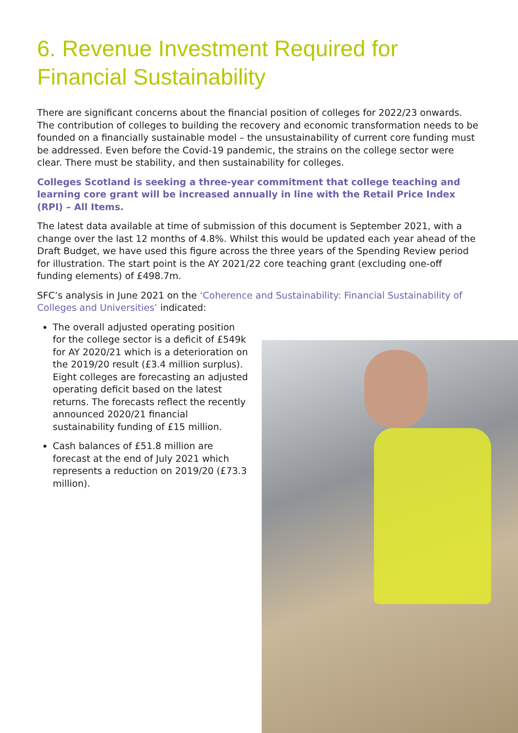6. Revenue Investment Required for Financial Sustainability
There are significant concerns about the financial position of colleges for 2022/23 onwards. The contribution of colleges to building the recovery and economic transformation needs to be founded on a financially sustainable model – the unsustainability of current core funding must be addressed. Even before the Covid-19 pandemic, the strains on the college sector were clear. There must be stability, and then sustainability for colleges.
Colleges Scotland is seeking a three-year commitment that college teaching and learning core grant will be increased annually in line with the Retail Price Index (RPI) – All Items.
The latest data available at time of submission of this document is September 2021, with a change over the last 12 months of 4.8%. Whilst this would be updated each year ahead of the Draft Budget, we have used this figure across the three years of the Spending Review period for illustration. The start point is the AY 2021/22 core teaching grant (excluding one-off funding elements) of £498.7m.
SFC’s analysis in June 2021 on the ‘Coherence and Sustainability: Financial Sustainability of Colleges and Universities’ indicated:
The overall adjusted operating position for the college sector is a deficit of £549k for AY 2020/21 which is a deterioration on the 2019/20 result (£3.4 million surplus). Eight colleges are forecasting an adjusted operating deficit based on the latest returns. The forecasts reflect the recently announced 2020/21 financial sustainability funding of £15 million.
Cash balances of £51.8 million are forecast at the end of July 2021 which represents a reduction on 2019/20 (£73.3 million).